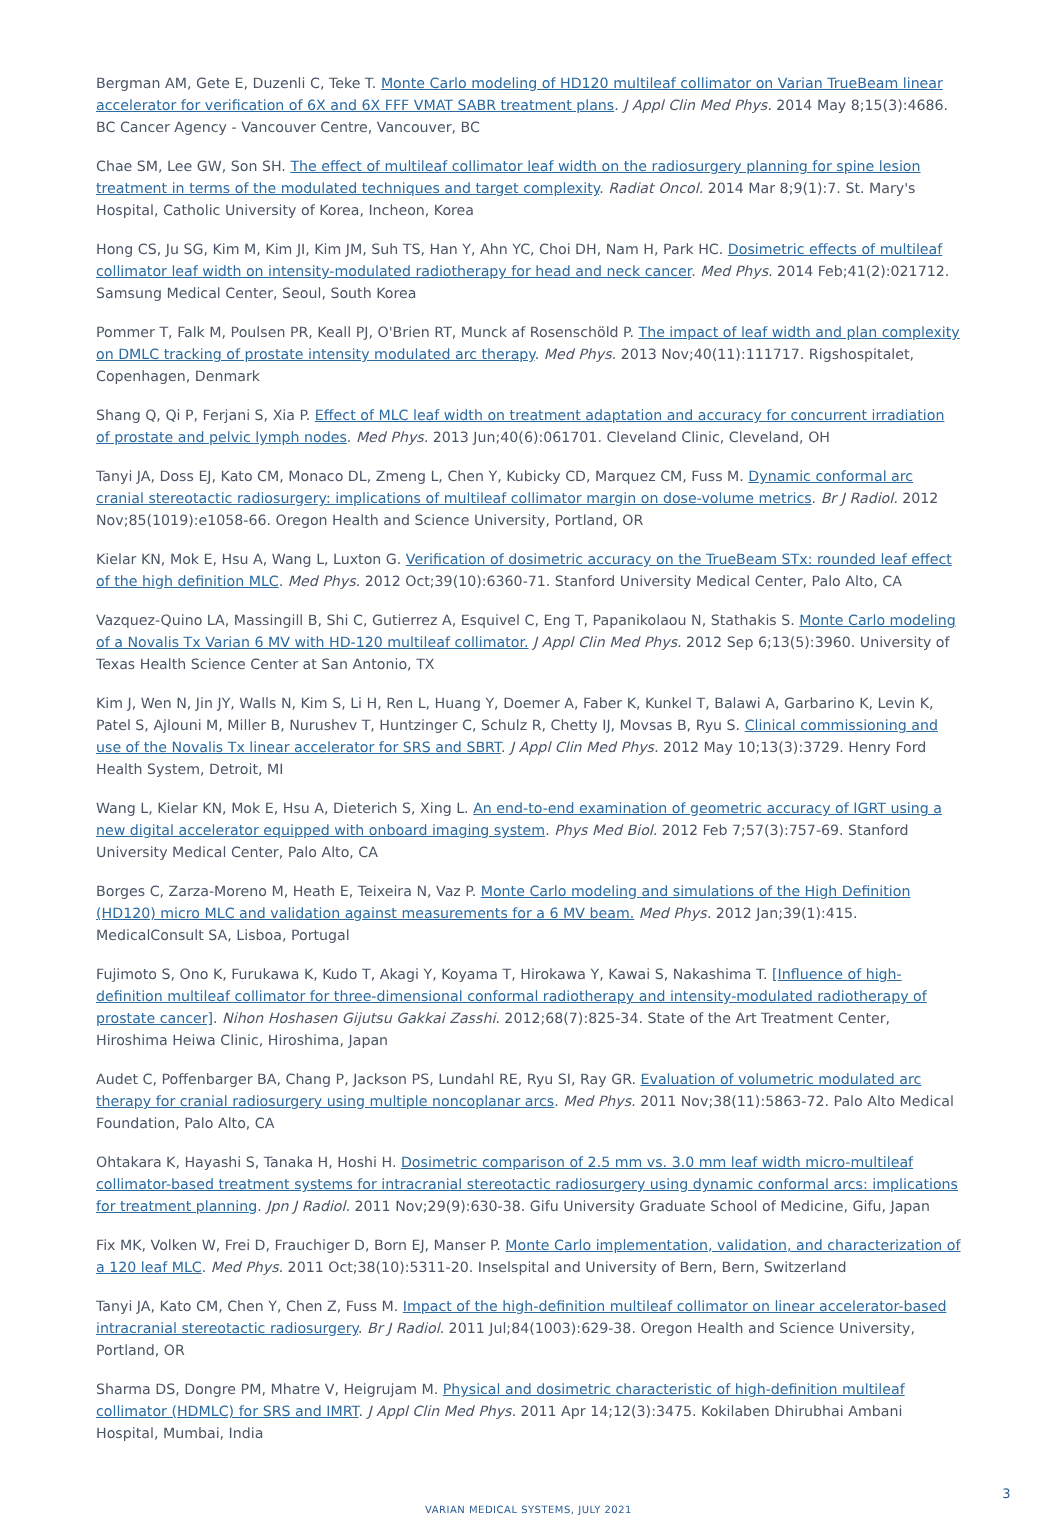Bergman AM, Gete E, Duzenli C, Teke T. Monte Carlo modeling of HD120 multileaf collimator on Varian TrueBeam linear accelerator for verification of 6X and 6X FFF VMAT SABR treatment plans. J Appl Clin Med Phys. 2014 May 8;15(3):4686. BC Cancer Agency - Vancouver Centre, Vancouver, BC
Chae SM, Lee GW, Son SH. The effect of multileaf collimator leaf width on the radiosurgery planning for spine lesion treatment in terms of the modulated techniques and target complexity. Radiat Oncol. 2014 Mar 8;9(1):7. St. Mary's Hospital, Catholic University of Korea, Incheon, Korea
Hong CS, Ju SG, Kim M, Kim JI, Kim JM, Suh TS, Han Y, Ahn YC, Choi DH, Nam H, Park HC. Dosimetric effects of multileaf collimator leaf width on intensity-modulated radiotherapy for head and neck cancer. Med Phys. 2014 Feb;41(2):021712. Samsung Medical Center, Seoul, South Korea
Pommer T, Falk M, Poulsen PR, Keall PJ, O'Brien RT, Munck af Rosenschöld P. The impact of leaf width and plan complexity on DMLC tracking of prostate intensity modulated arc therapy. Med Phys. 2013 Nov;40(11):111717. Rigshospitalet, Copenhagen, Denmark
Shang Q, Qi P, Ferjani S, Xia P. Effect of MLC leaf width on treatment adaptation and accuracy for concurrent irradiation of prostate and pelvic lymph nodes. Med Phys. 2013 Jun;40(6):061701. Cleveland Clinic, Cleveland, OH
Tanyi JA, Doss EJ, Kato CM, Monaco DL, Zmeng L, Chen Y, Kubicky CD, Marquez CM, Fuss M. Dynamic conformal arc cranial stereotactic radiosurgery: implications of multileaf collimator margin on dose-volume metrics. Br J Radiol. 2012 Nov;85(1019):e1058-66. Oregon Health and Science University, Portland, OR
Kielar KN, Mok E, Hsu A, Wang L, Luxton G. Verification of dosimetric accuracy on the TrueBeam STx: rounded leaf effect of the high definition MLC. Med Phys. 2012 Oct;39(10):6360-71. Stanford University Medical Center, Palo Alto, CA
Vazquez-Quino LA, Massingill B, Shi C, Gutierrez A, Esquivel C, Eng T, Papanikolaou N, Stathakis S. Monte Carlo modeling of a Novalis Tx Varian 6 MV with HD-120 multileaf collimator. J Appl Clin Med Phys. 2012 Sep 6;13(5):3960. University of Texas Health Science Center at San Antonio, TX
Kim J, Wen N, Jin JY, Walls N, Kim S, Li H, Ren L, Huang Y, Doemer A, Faber K, Kunkel T, Balawi A, Garbarino K, Levin K, Patel S, Ajlouni M, Miller B, Nurushev T, Huntzinger C, Schulz R, Chetty IJ, Movsas B, Ryu S. Clinical commissioning and use of the Novalis Tx linear accelerator for SRS and SBRT. J Appl Clin Med Phys. 2012 May 10;13(3):3729. Henry Ford Health System, Detroit, MI
Wang L, Kielar KN, Mok E, Hsu A, Dieterich S, Xing L. An end-to-end examination of geometric accuracy of IGRT using a new digital accelerator equipped with onboard imaging system. Phys Med Biol. 2012 Feb 7;57(3):757-69. Stanford University Medical Center, Palo Alto, CA
Borges C, Zarza-Moreno M, Heath E, Teixeira N, Vaz P. Monte Carlo modeling and simulations of the High Definition (HD120) micro MLC and validation against measurements for a 6 MV beam. Med Phys. 2012 Jan;39(1):415. MedicalConsult SA, Lisboa, Portugal
Fujimoto S, Ono K, Furukawa K, Kudo T, Akagi Y, Koyama T, Hirokawa Y, Kawai S, Nakashima T. [Influence of high-definition multileaf collimator for three-dimensional conformal radiotherapy and intensity-modulated radiotherapy of prostate cancer]. Nihon Hoshasen Gijutsu Gakkai Zasshi. 2012;68(7):825-34. State of the Art Treatment Center, Hiroshima Heiwa Clinic, Hiroshima, Japan
Audet C, Poffenbarger BA, Chang P, Jackson PS, Lundahl RE, Ryu SI, Ray GR. Evaluation of volumetric modulated arc therapy for cranial radiosurgery using multiple noncoplanar arcs. Med Phys. 2011 Nov;38(11):5863-72. Palo Alto Medical Foundation, Palo Alto, CA
Ohtakara K, Hayashi S, Tanaka H, Hoshi H. Dosimetric comparison of 2.5 mm vs. 3.0 mm leaf width micro-multileaf collimator-based treatment systems for intracranial stereotactic radiosurgery using dynamic conformal arcs: implications for treatment planning. Jpn J Radiol. 2011 Nov;29(9):630-38. Gifu University Graduate School of Medicine, Gifu, Japan
Fix MK, Volken W, Frei D, Frauchiger D, Born EJ, Manser P. Monte Carlo implementation, validation, and characterization of a 120 leaf MLC. Med Phys. 2011 Oct;38(10):5311-20. Inselspital and University of Bern, Bern, Switzerland
Tanyi JA, Kato CM, Chen Y, Chen Z, Fuss M. Impact of the high-definition multileaf collimator on linear accelerator-based intracranial stereotactic radiosurgery. Br J Radiol. 2011 Jul;84(1003):629-38. Oregon Health and Science University, Portland, OR
Sharma DS, Dongre PM, Mhatre V, Heigrujam M. Physical and dosimetric characteristic of high-definition multileaf collimator (HDMLC) for SRS and IMRT. J Appl Clin Med Phys. 2011 Apr 14;12(3):3475. Kokilaben Dhirubhai Ambani Hospital, Mumbai, India
VARIAN MEDICAL SYSTEMS, JULY 2021
3